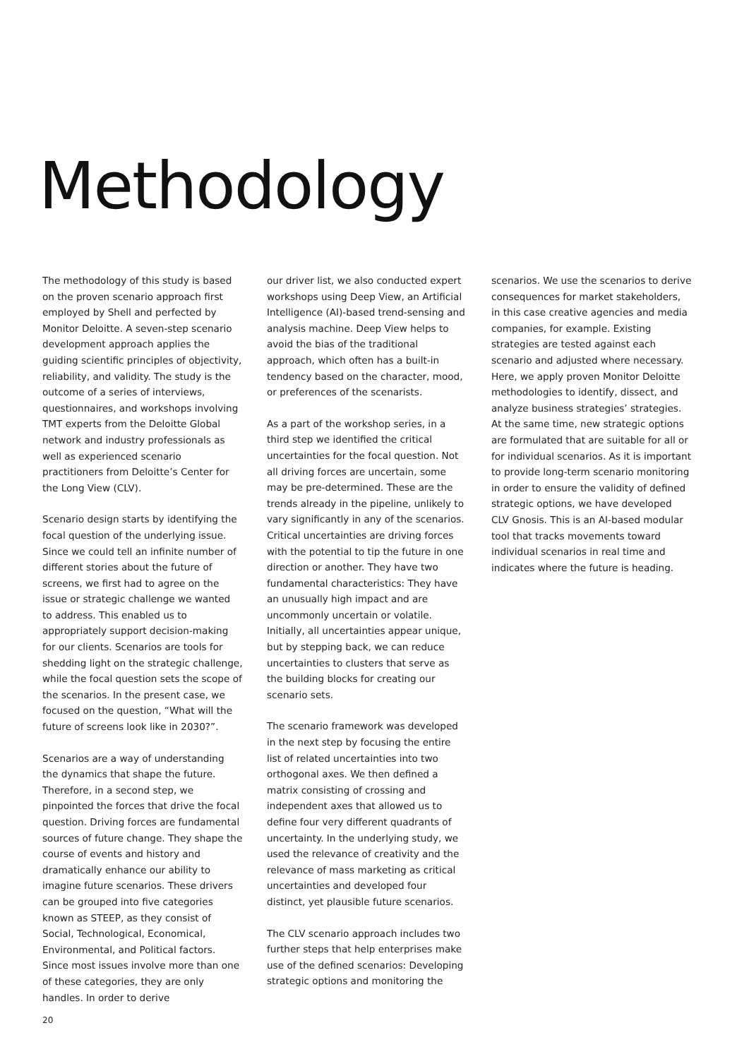Methodology
The methodology of this study is based on the proven scenario approach first employed by Shell and perfected by Monitor Deloitte. A seven-step scenario development approach applies the guiding scientific principles of objectivity, reliability, and validity. The study is the outcome of a series of interviews, questionnaires, and workshops involving TMT experts from the Deloitte Global network and industry professionals as well as experienced scenario practitioners from Deloitte’s Center for the Long View (CLV).
Scenario design starts by identifying the focal question of the underlying issue. Since we could tell an infinite number of different stories about the future of screens, we first had to agree on the issue or strategic challenge we wanted to address. This enabled us to appropriately support decision-making for our clients. Scenarios are tools for shedding light on the strategic challenge, while the focal question sets the scope of the scenarios. In the present case, we focused on the question, “What will the future of screens look like in 2030?”.
Scenarios are a way of understanding the dynamics that shape the future. Therefore, in a second step, we pinpointed the forces that drive the focal question. Driving forces are fundamental sources of future change. They shape the course of events and history and dramatically enhance our ability to imagine future scenarios. These drivers can be grouped into five categories known as STEEP, as they consist of Social, Technological, Economical, Environmental, and Political factors. Since most issues involve more than one of these categories, they are only handles. In order to derive
our driver list, we also conducted expert workshops using Deep View, an Artificial Intelligence (AI)-based trend-sensing and analysis machine. Deep View helps to avoid the bias of the traditional approach, which often has a built-in tendency based on the character, mood, or preferences of the scenarists.
As a part of the workshop series, in a third step we identified the critical uncertainties for the focal question. Not all driving forces are uncertain, some may be pre-determined. These are the trends already in the pipeline, unlikely to vary significantly in any of the scenarios. Critical uncertainties are driving forces with the potential to tip the future in one direction or another. They have two fundamental characteristics: They have an unusually high impact and are uncommonly uncertain or volatile. Initially, all uncertainties appear unique, but by stepping back, we can reduce uncertainties to clusters that serve as the building blocks for creating our scenario sets.
The scenario framework was developed in the next step by focusing the entire list of related uncertainties into two orthogonal axes. We then defined a matrix consisting of crossing and independent axes that allowed us to define four very different quadrants of uncertainty. In the underlying study, we used the relevance of creativity and the relevance of mass marketing as critical uncertainties and developed four distinct, yet plausible future scenarios.
The CLV scenario approach includes two further steps that help enterprises make use of the defined scenarios: Developing strategic options and monitoring the
scenarios. We use the scenarios to derive consequences for market stakeholders, in this case creative agencies and media companies, for example. Existing strategies are tested against each scenario and adjusted where necessary. Here, we apply proven Monitor Deloitte methodologies to identify, dissect, and analyze business strategies’ strategies. At the same time, new strategic options are formulated that are suitable for all or for individual scenarios. As it is important to provide long-term scenario monitoring in order to ensure the validity of defined strategic options, we have developed CLV Gnosis. This is an AI-based modular tool that tracks movements toward individual scenarios in real time and indicates where the future is heading.
20